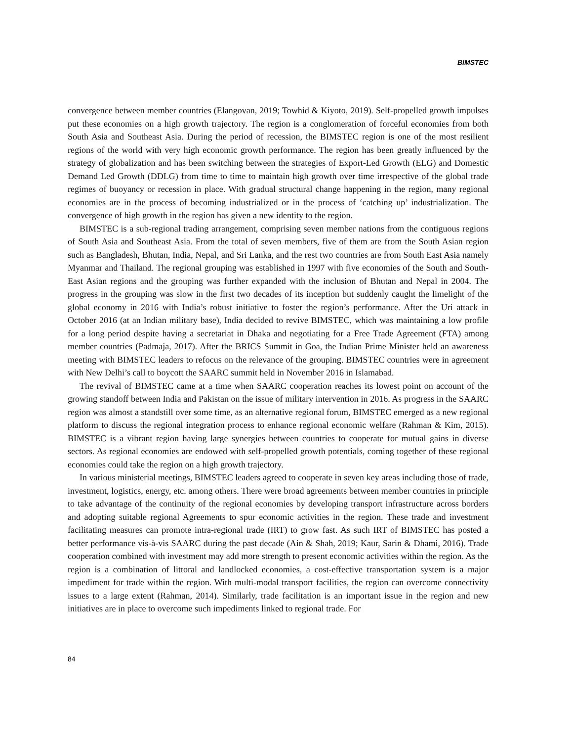BIMSTEC
convergence between member countries (Elangovan, 2019; Towhid & Kiyoto, 2019). Self-propelled growth impulses put these economies on a high growth trajectory. The region is a conglomeration of forceful economies from both South Asia and Southeast Asia. During the period of recession, the BIMSTEC region is one of the most resilient regions of the world with very high economic growth performance. The region has been greatly influenced by the strategy of globalization and has been switching between the strategies of Export-Led Growth (ELG) and Domestic Demand Led Growth (DDLG) from time to time to maintain high growth over time irrespective of the global trade regimes of buoyancy or recession in place. With gradual structural change happening in the region, many regional economies are in the process of becoming industrialized or in the process of ‘catching up’ industrialization. The convergence of high growth in the region has given a new identity to the region.
BIMSTEC is a sub-regional trading arrangement, comprising seven member nations from the contiguous regions of South Asia and Southeast Asia. From the total of seven members, five of them are from the South Asian region such as Bangladesh, Bhutan, India, Nepal, and Sri Lanka, and the rest two countries are from South East Asia namely Myanmar and Thailand. The regional grouping was established in 1997 with five economies of the South and South-East Asian regions and the grouping was further expanded with the inclusion of Bhutan and Nepal in 2004. The progress in the grouping was slow in the first two decades of its inception but suddenly caught the limelight of the global economy in 2016 with India’s robust initiative to foster the region’s performance. After the Uri attack in October 2016 (at an Indian military base), India decided to revive BIMSTEC, which was maintaining a low profile for a long period despite having a secretariat in Dhaka and negotiating for a Free Trade Agreement (FTA) among member countries (Padmaja, 2017). After the BRICS Summit in Goa, the Indian Prime Minister held an awareness meeting with BIMSTEC leaders to refocus on the relevance of the grouping. BIMSTEC countries were in agreement with New Delhi’s call to boycott the SAARC summit held in November 2016 in Islamabad.
The revival of BIMSTEC came at a time when SAARC cooperation reaches its lowest point on account of the growing standoff between India and Pakistan on the issue of military intervention in 2016. As progress in the SAARC region was almost a standstill over some time, as an alternative regional forum, BIMSTEC emerged as a new regional platform to discuss the regional integration process to enhance regional economic welfare (Rahman & Kim, 2015). BIMSTEC is a vibrant region having large synergies between countries to cooperate for mutual gains in diverse sectors. As regional economies are endowed with self-propelled growth potentials, coming together of these regional economies could take the region on a high growth trajectory.
In various ministerial meetings, BIMSTEC leaders agreed to cooperate in seven key areas including those of trade, investment, logistics, energy, etc. among others. There were broad agreements between member countries in principle to take advantage of the continuity of the regional economies by developing transport infrastructure across borders and adopting suitable regional Agreements to spur economic activities in the region. These trade and investment facilitating measures can promote intra-regional trade (IRT) to grow fast. As such IRT of BIMSTEC has posted a better performance vis-à-vis SAARC during the past decade (Ain & Shah, 2019; Kaur, Sarin & Dhami, 2016). Trade cooperation combined with investment may add more strength to present economic activities within the region. As the region is a combination of littoral and landlocked economies, a cost-effective transportation system is a major impediment for trade within the region. With multi-modal transport facilities, the region can overcome connectivity issues to a large extent (Rahman, 2014). Similarly, trade facilitation is an important issue in the region and new initiatives are in place to overcome such impediments linked to regional trade. For
84